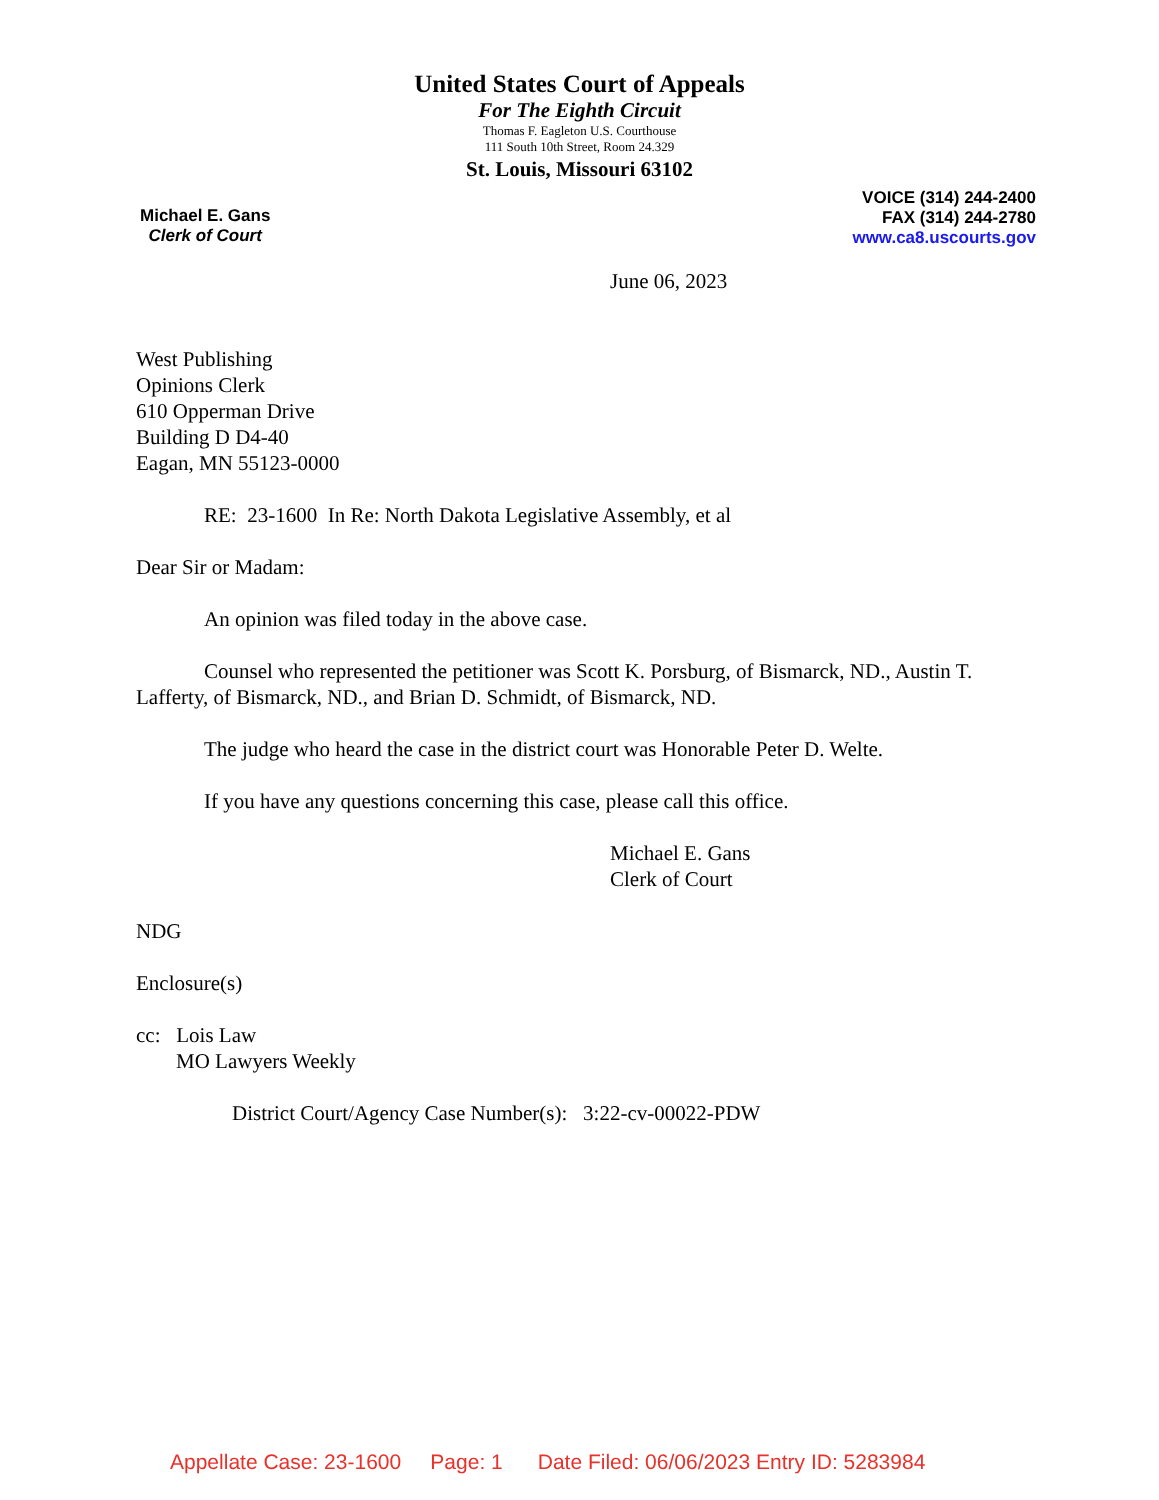United States Court of Appeals
For The Eighth Circuit
Thomas F. Eagleton U.S. Courthouse
111 South 10th Street, Room 24.329
St. Louis, Missouri 63102
Michael E. Gans
Clerk of Court
VOICE (314) 244-2400
FAX (314) 244-2780
www.ca8.uscourts.gov
June 06, 2023
West Publishing
Opinions Clerk
610 Opperman Drive
Building D D4-40
Eagan, MN 55123-0000
RE: 23-1600 In Re: North Dakota Legislative Assembly, et al
Dear Sir or Madam:
An opinion was filed today in the above case.
Counsel who represented the petitioner was Scott K. Porsburg, of Bismarck, ND., Austin T. Lafferty, of Bismarck, ND., and Brian D. Schmidt, of Bismarck, ND.
The judge who heard the case in the district court was Honorable Peter D. Welte.
If you have any questions concerning this case, please call this office.
Michael E. Gans
Clerk of Court
NDG
Enclosure(s)
cc: Lois Law
MO Lawyers Weekly
District Court/Agency Case Number(s): 3:22-cv-00022-PDW
Appellate Case: 23-1600 Page: 1 Date Filed: 06/06/2023 Entry ID: 5283984